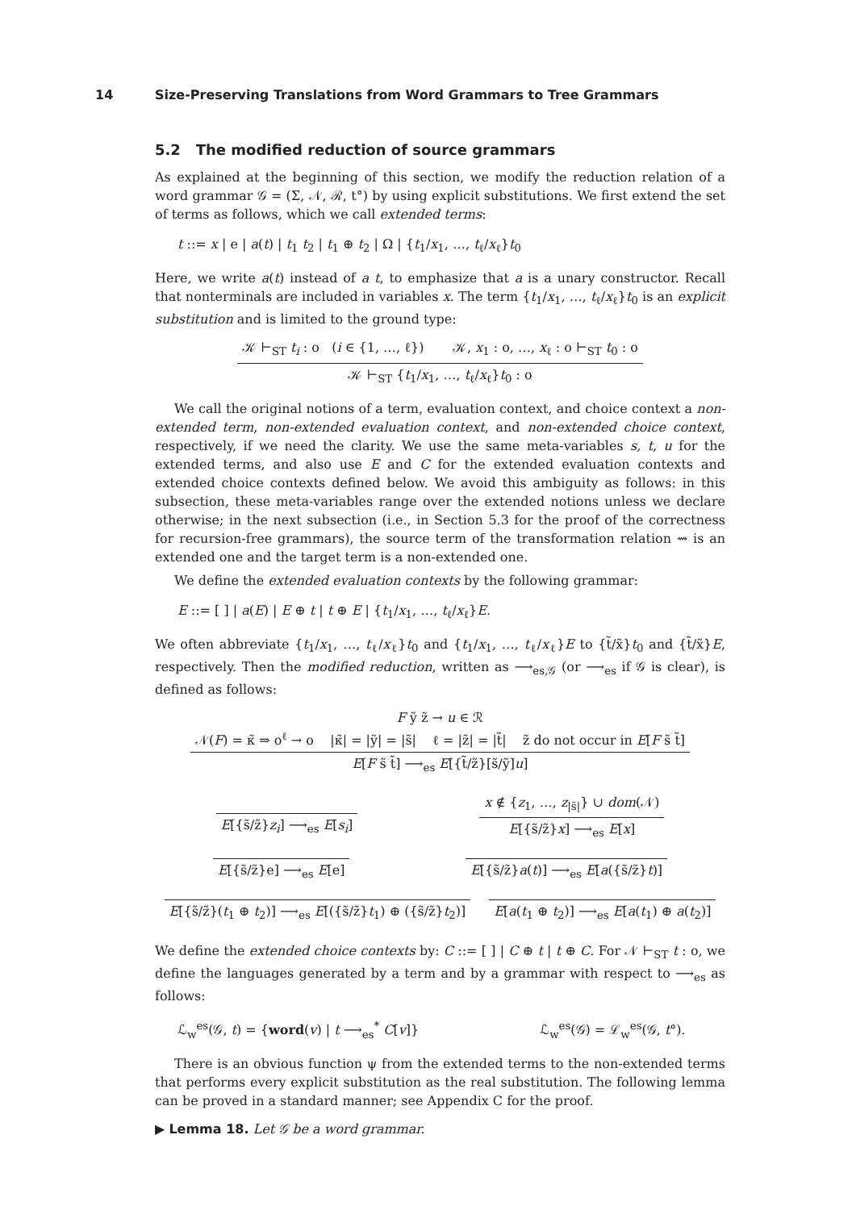14 Size-Preserving Translations from Word Grammars to Tree Grammars
5.2 The modified reduction of source grammars
As explained at the beginning of this section, we modify the reduction relation of a word grammar 𝒢 = (Σ, 𝒩, ℛ, t°) by using explicit substitutions. We first extend the set of terms as follows, which we call extended terms:
t ::= x | e | a(t) | t<sub>1</sub> t<sub>2</sub> | t<sub>1</sub> ⊕ t<sub>2</sub> | Ω | {t<sub>1</sub>/x<sub>1</sub>, …, t<sub>ℓ</sub>/x<sub>ℓ</sub>}t<sub>0</sub>
Here, we write a(t) instead of a t, to emphasize that a is a unary constructor. Recall that nonterminals are included in variables x. The term {t<sub>1</sub>/x<sub>1</sub>, …, t<sub>ℓ</sub>/x<sub>ℓ</sub>}t<sub>0</sub> is an explicit substitution and is limited to the ground type:
𝒦 ⊢<sub>ST</sub> t<sub>i</sub> : o (i ∈ {1, …, ℓ}) 𝒦, x<sub>1</sub> : o, …, x<sub>ℓ</sub> : o ⊢<sub>ST</sub> t<sub>0</sub> : o
𝒦 ⊢<sub>ST</sub> {t<sub>1</sub>/x<sub>1</sub>, …, t<sub>ℓ</sub>/x<sub>ℓ</sub>}t<sub>0</sub> : o
We call the original notions of a term, evaluation context, and choice context a non-extended term, non-extended evaluation context, and non-extended choice context, respectively, if we need the clarity. We use the same meta-variables s, t, u for the extended terms, and also use E and C for the extended evaluation contexts and extended choice contexts defined below. We avoid this ambiguity as follows: in this subsection, these meta-variables range over the extended notions unless we declare otherwise; in the next subsection (i.e., in Section 5.3 for the proof of the correctness for recursion-free grammars), the source term of the transformation relation ⇝ is an extended one and the target term is a non-extended one.
We define the extended evaluation contexts by the following grammar:
E ::= [ ] | a(E) | E ⊕ t | t ⊕ E | {t<sub>1</sub>/x<sub>1</sub>, …, t<sub>ℓ</sub>/x<sub>ℓ</sub>}E.
We often abbreviate {t<sub>1</sub>/x<sub>1</sub>, …, t<sub>ℓ</sub>/x<sub>ℓ</sub>}t<sub>0</sub> and {t<sub>1</sub>/x<sub>1</sub>, …, t<sub>ℓ</sub>/x<sub>ℓ</sub>}E to {t̃/x̃}t<sub>0</sub> and {t̃/x̃}E, respectively. Then the modified reduction, written as ⟶<sub>es,𝒢</sub> (or ⟶<sub>es</sub> if 𝒢 is clear), is defined as follows:
F ỹ z̃ → u ∈ ℛ
𝒩(F) = κ̃ ⇒ o<sup>ℓ</sup> → o |κ̃| = |ỹ| = |s̃| ℓ = |z̃| = |t̃| z̃ do not occur in E[F s̃ t̃]
E[F s̃ t̃] ⟶<sub>es</sub> E[{t̃/z̃}[s̃/ỹ]u]
E[{s̃/z̃}z<sub>i</sub>] ⟶<sub>es</sub> E[s<sub>i</sub>] x ∉ {z<sub>1</sub>, …, z<sub>|s̃|</sub>} ∪ dom(𝒩)
E[{s̃/z̃}x] ⟶<sub>es</sub> E[x]
E[{s̃/z̃}e] ⟶<sub>es</sub> E[e] E[{s̃/z̃}a(t)] ⟶<sub>es</sub> E[a({s̃/z̃}t)]
E[{s̃/z̃}(t<sub>1</sub> ⊕ t<sub>2</sub>)] ⟶<sub>es</sub> E[({s̃/z̃}t<sub>1</sub>) ⊕ ({s̃/z̃}t<sub>2</sub>)]
E[a(t<sub>1</sub> ⊕ t<sub>2</sub>)] ⟶<sub>es</sub> E[a(t<sub>1</sub>) ⊕ a(t<sub>2</sub>)]
We define the extended choice contexts by: C ::= [ ] | C ⊕ t | t ⊕ C. For 𝒩 ⊢<sub>ST</sub> t : o, we define the languages generated by a term and by a grammar with respect to ⟶<sub>es</sub> as follows:
ℒ<sub>w</sub><sup>es</sup>(𝒢, t) = {word(v) | t ⟶<sub>es</sub><sup>*</sup> C[v]} ℒ<sub>w</sub><sup>es</sup>(𝒢) = ℒ<sub>w</sub><sup>es</sup>(𝒢, t°).
There is an obvious function ψ from the extended terms to the non-extended terms that performs every explicit substitution as the real substitution. The following lemma can be proved in a standard manner; see Appendix C for the proof.
▶ Lemma 18. Let 𝒢 be a word grammar.